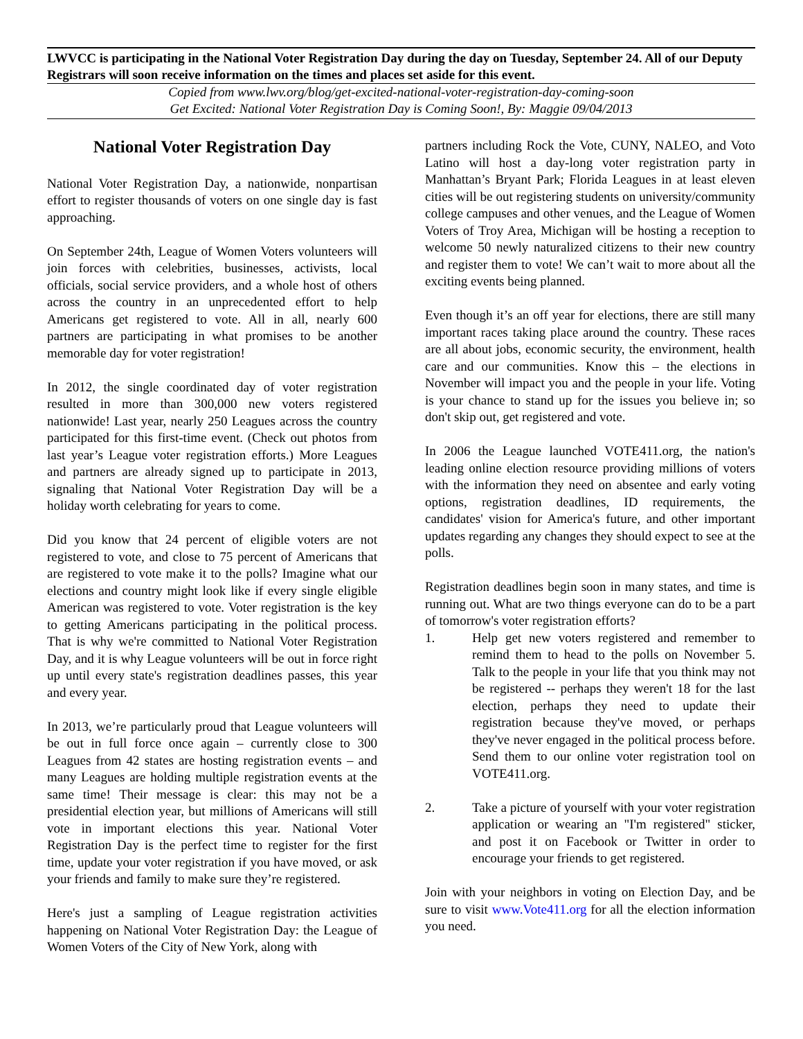LWVCC is participating in the National Voter Registration Day during the day on Tuesday, September 24. All of our Deputy Registrars will soon receive information on the times and places set aside for this event.
Copied from www.lwv.org/blog/get-excited-national-voter-registration-day-coming-soon
Get Excited: National Voter Registration Day is Coming Soon!, By: Maggie 09/04/2013
National Voter Registration Day
National Voter Registration Day, a nationwide, nonpartisan effort to register thousands of voters on one single day is fast approaching.
On September 24th, League of Women Voters volunteers will join forces with celebrities, businesses, activists, local officials, social service providers, and a whole host of others across the country in an unprecedented effort to help Americans get registered to vote. All in all, nearly 600 partners are participating in what promises to be another memorable day for voter registration!
In 2012, the single coordinated day of voter registration resulted in more than 300,000 new voters registered nationwide! Last year, nearly 250 Leagues across the country participated for this first-time event. (Check out photos from last year’s League voter registration efforts.) More Leagues and partners are already signed up to participate in 2013, signaling that National Voter Registration Day will be a holiday worth celebrating for years to come.
Did you know that 24 percent of eligible voters are not registered to vote, and close to 75 percent of Americans that are registered to vote make it to the polls? Imagine what our elections and country might look like if every single eligible American was registered to vote. Voter registration is the key to getting Americans participating in the political process. That is why we're committed to National Voter Registration Day, and it is why League volunteers will be out in force right up until every state's registration deadlines passes, this year and every year.
In 2013, we’re particularly proud that League volunteers will be out in full force once again – currently close to 300 Leagues from 42 states are hosting registration events – and many Leagues are holding multiple registration events at the same time! Their message is clear: this may not be a presidential election year, but millions of Americans will still vote in important elections this year. National Voter Registration Day is the perfect time to register for the first time, update your voter registration if you have moved, or ask your friends and family to make sure they’re registered.
Here's just a sampling of League registration activities happening on National Voter Registration Day: the League of Women Voters of the City of New York, along with
partners including Rock the Vote, CUNY, NALEO, and Voto Latino will host a day-long voter registration party in Manhattan’s Bryant Park; Florida Leagues in at least eleven cities will be out registering students on university/community college campuses and other venues, and the League of Women Voters of Troy Area, Michigan will be hosting a reception to welcome 50 newly naturalized citizens to their new country and register them to vote! We can’t wait to more about all the exciting events being planned.
Even though it’s an off year for elections, there are still many important races taking place around the country. These races are all about jobs, economic security, the environment, health care and our communities. Know this – the elections in November will impact you and the people in your life. Voting is your chance to stand up for the issues you believe in; so don't skip out, get registered and vote.
In 2006 the League launched VOTE411.org, the nation's leading online election resource providing millions of voters with the information they need on absentee and early voting options, registration deadlines, ID requirements, the candidates' vision for America's future, and other important updates regarding any changes they should expect to see at the polls.
Registration deadlines begin soon in many states, and time is running out. What are two things everyone can do to be a part of tomorrow's voter registration efforts?
1. Help get new voters registered and remember to remind them to head to the polls on November 5. Talk to the people in your life that you think may not be registered -- perhaps they weren't 18 for the last election, perhaps they need to update their registration because they've moved, or perhaps they've never engaged in the political process before. Send them to our online voter registration tool on VOTE411.org.
2. Take a picture of yourself with your voter registration application or wearing an "I'm registered" sticker, and post it on Facebook or Twitter in order to encourage your friends to get registered.
Join with your neighbors in voting on Election Day, and be sure to visit www.Vote411.org for all the election information you need.